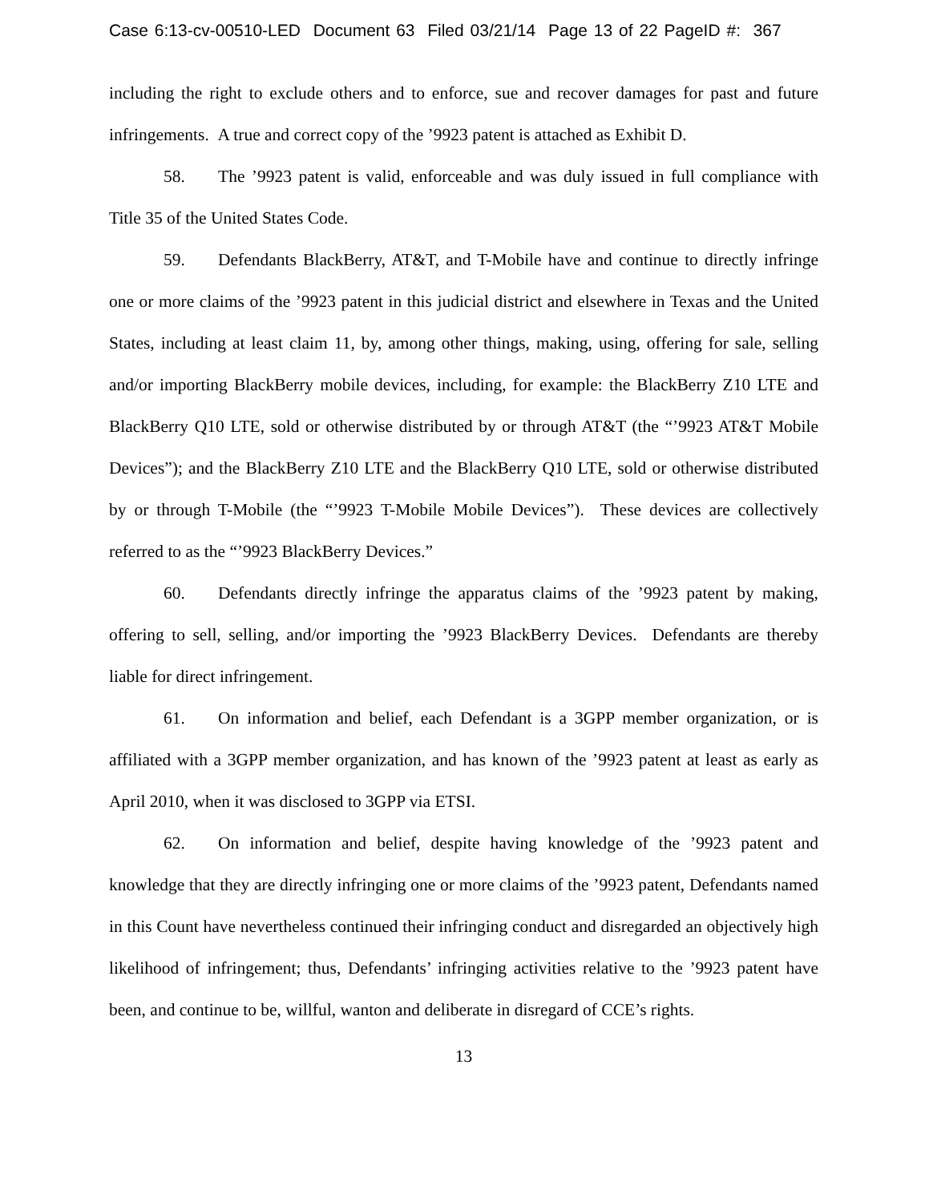Case 6:13-cv-00510-LED Document 63 Filed 03/21/14 Page 13 of 22 PageID #: 367
including the right to exclude others and to enforce, sue and recover damages for past and future infringements. A true and correct copy of the ’9923 patent is attached as Exhibit D.
58. The ’9923 patent is valid, enforceable and was duly issued in full compliance with Title 35 of the United States Code.
59. Defendants BlackBerry, AT&T, and T-Mobile have and continue to directly infringe one or more claims of the ’9923 patent in this judicial district and elsewhere in Texas and the United States, including at least claim 11, by, among other things, making, using, offering for sale, selling and/or importing BlackBerry mobile devices, including, for example: the BlackBerry Z10 LTE and BlackBerry Q10 LTE, sold or otherwise distributed by or through AT&T (the “’9923 AT&T Mobile Devices”); and the BlackBerry Z10 LTE and the BlackBerry Q10 LTE, sold or otherwise distributed by or through T-Mobile (the “’9923 T-Mobile Mobile Devices”). These devices are collectively referred to as the “’9923 BlackBerry Devices.”
60. Defendants directly infringe the apparatus claims of the ’9923 patent by making, offering to sell, selling, and/or importing the ’9923 BlackBerry Devices. Defendants are thereby liable for direct infringement.
61. On information and belief, each Defendant is a 3GPP member organization, or is affiliated with a 3GPP member organization, and has known of the ’9923 patent at least as early as April 2010, when it was disclosed to 3GPP via ETSI.
62. On information and belief, despite having knowledge of the ’9923 patent and knowledge that they are directly infringing one or more claims of the ’9923 patent, Defendants named in this Count have nevertheless continued their infringing conduct and disregarded an objectively high likelihood of infringement; thus, Defendants’ infringing activities relative to the ’9923 patent have been, and continue to be, willful, wanton and deliberate in disregard of CCE’s rights.
13